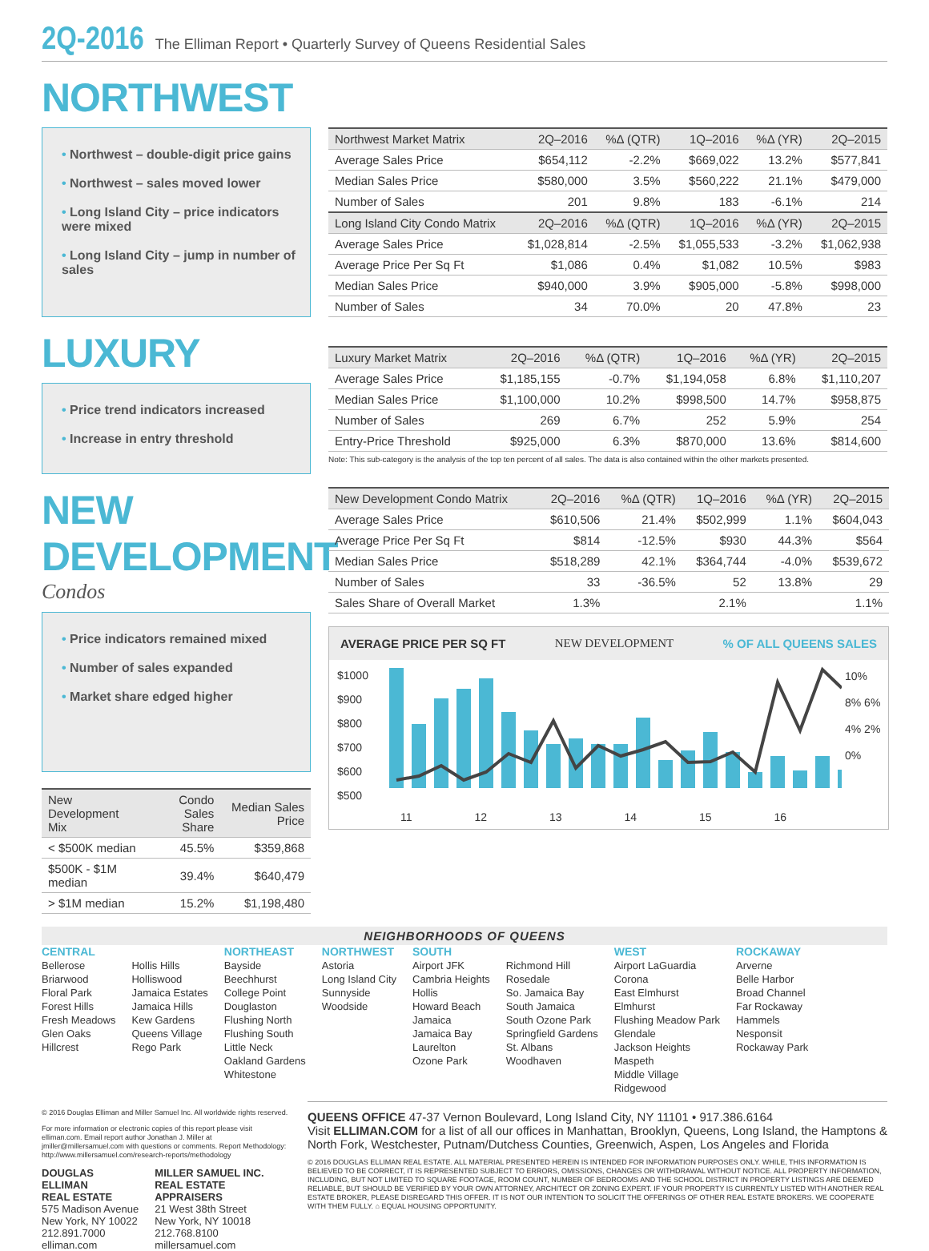2Q-2016 The Elliman Report • Quarterly Survey of Queens Residential Sales
NORTHWEST
• Northwest – double-digit price gains
• Northwest – sales moved lower
• Long Island City – price indicators were mixed
• Long Island City – jump in number of sales
| Northwest Market Matrix | 2Q–2016 | %Δ (QTR) | 1Q–2016 | %Δ (YR) | 2Q–2015 |
| --- | --- | --- | --- | --- | --- |
| Average Sales Price | $654,112 | -2.2% | $669,022 | 13.2% | $577,841 |
| Median Sales Price | $580,000 | 3.5% | $560,222 | 21.1% | $479,000 |
| Number of Sales | 201 | 9.8% | 183 | -6.1% | 214 |
| Long Island City Condo Matrix | 2Q–2016 | %Δ (QTR) | 1Q–2016 | %Δ (YR) | 2Q–2015 |
| Average Sales Price | $1,028,814 | -2.5% | $1,055,533 | -3.2% | $1,062,938 |
| Average Price Per Sq Ft | $1,086 | 0.4% | $1,082 | 10.5% | $983 |
| Median Sales Price | $940,000 | 3.9% | $905,000 | -5.8% | $998,000 |
| Number of Sales | 34 | 70.0% | 20 | 47.8% | 23 |
LUXURY
• Price trend indicators increased
• Increase in entry threshold
| Luxury Market Matrix | 2Q–2016 | %Δ (QTR) | 1Q–2016 | %Δ (YR) | 2Q–2015 |
| --- | --- | --- | --- | --- | --- |
| Average Sales Price | $1,185,155 | -0.7% | $1,194,058 | 6.8% | $1,110,207 |
| Median Sales Price | $1,100,000 | 10.2% | $998,500 | 14.7% | $958,875 |
| Number of Sales | 269 | 6.7% | 252 | 5.9% | 254 |
| Entry-Price Threshold | $925,000 | 6.3% | $870,000 | 13.6% | $814,600 |
Note: This sub-category is the analysis of the top ten percent of all sales. The data is also contained within the other markets presented.
NEW DEVELOPMENT
Condos
• Price indicators remained mixed
• Number of sales expanded
• Market share edged higher
| New Development Mix | Condo Sales Share | Median Sales Price |
| --- | --- | --- |
| < $500K median | 45.5% | $359,868 |
| $500K - $1M median | 39.4% | $640,479 |
| > $1M median | 15.2% | $1,198,480 |
| New Development Condo Matrix | 2Q–2016 | %Δ (QTR) | 1Q–2016 | %Δ (YR) | 2Q–2015 |
| --- | --- | --- | --- | --- | --- |
| Average Sales Price | $610,506 | 21.4% | $502,999 | 1.1% | $604,043 |
| Average Price Per Sq Ft | $814 | -12.5% | $930 | 44.3% | $564 |
| Median Sales Price | $518,289 | 42.1% | $364,744 | -4.0% | $539,672 |
| Number of Sales | 33 | -36.5% | 52 | 13.8% | 29 |
| Sales Share of Overall Market | 1.3% | | 2.1% | | 1.1% |
AVERAGE PRICE PER SQ FT NEW DEVELOPMENT% OF ALL QUEENS SALES
$1000 $900 $800 $700 $600 $500
10% 8% 6% 4% 2% 0%
11 12 13 14 15 16
NEIGHBORHOODS OF QUEENS
CENTRAL
Bellerose
Briarwood
Floral Park
Forest Hills
Fresh Meadows
Glen Oaks
Hillcrest
Hollis Hills
Holliswood
Jamaica Estates
Jamaica Hills
Kew Gardens
Queens Village
Rego Park
NORTHEAST
Bayside
Beechhurst
College Point
Douglaston
Flushing North
Flushing South
Little Neck
Oakland Gardens
Whitestone
NORTHWEST
Astoria
Long Island City
Sunnyside
Woodside
SOUTH
Airport JFK
Cambria Heights
Hollis
Howard Beach
Jamaica
Jamaica Bay
Laurelton
Ozone Park
Richmond Hill
Rosedale
So. Jamaica Bay
South Jamaica
South Ozone Park
Springfield Gardens
St. Albans
Woodhaven
WEST
Airport LaGuardia
Corona
East Elmhurst
Elmhurst
Flushing Meadow Park
Glendale
Jackson Heights
Maspeth
Middle Village
Ridgewood
ROCKAWAY
Arverne
Belle Harbor
Broad Channel
Far Rockaway
Hammels
Nesponsit
Rockaway Park
© 2016 Douglas Elliman and Miller Samuel Inc. All worldwide rights reserved.
For more information or electronic copies of this report please visit elliman.com. Email report author Jonathan J. Miller at jmiller@millersamuel.com with questions or comments. Report Methodology: http://www.millersamuel.com/research-reports/methodology
DOUGLAS ELLIMAN
REAL ESTATE
575 Madison Avenue
New York, NY 10022
212.891.7000
elliman.com
MILLER SAMUEL INC.
REAL ESTATE APPRAISERS
21 West 38th Street
New York, NY 10018
212.768.8100
millersamuel.com
QUEENS OFFICE 47-37 Vernon Boulevard, Long Island City, NY 11101 • 917.386.6164
Visit ELLIMAN.COM for a list of all our offices in Manhattan, Brooklyn, Queens, Long Island, the Hamptons & North Fork, Westchester, Putnam/Dutchess Counties, Greenwich, Aspen, Los Angeles and Florida
© 2016 DOUGLAS ELLIMAN REAL ESTATE. ALL MATERIAL PRESENTED HEREIN IS INTENDED FOR INFORMATION PURPOSES ONLY. WHILE, THIS INFORMATION IS BELIEVED TO BE CORRECT, IT IS REPRESENTED SUBJECT TO ERRORS, OMISSIONS, CHANGES OR WITHDRAWAL WITHOUT NOTICE. ALL PROPERTY INFORMATION, INCLUDING, BUT NOT LIMITED TO SQUARE FOOTAGE, ROOM COUNT, NUMBER OF BEDROOMS AND THE SCHOOL DISTRICT IN PROPERTY LISTINGS ARE DEEMED RELIABLE, BUT SHOULD BE VERIFIED BY YOUR OWN ATTORNEY, ARCHITECT OR ZONING EXPERT. IF YOUR PROPERTY IS CURRENTLY LISTED WITH ANOTHER REAL ESTATE BROKER, PLEASE DISREGARD THIS OFFER. IT IS NOT OUR INTENTION TO SOLICIT THE OFFERINGS OF OTHER REAL ESTATE BROKERS. WE COOPERATE WITH THEM FULLY. ⌂ EQUAL HOUSING OPPORTUNITY.